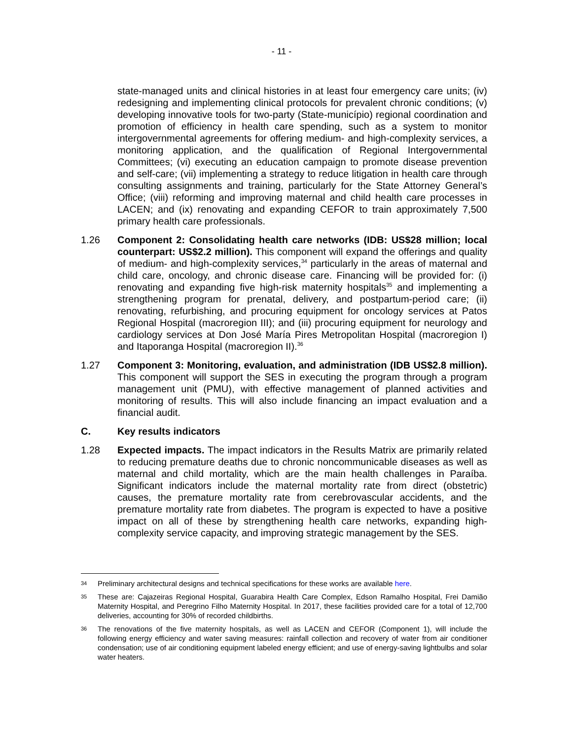- 11 -
state-managed units and clinical histories in at least four emergency care units; (iv) redesigning and implementing clinical protocols for prevalent chronic conditions; (v) developing innovative tools for two-party (State-município) regional coordination and promotion of efficiency in health care spending, such as a system to monitor intergovernmental agreements for offering medium- and high-complexity services, a monitoring application, and the qualification of Regional Intergovernmental Committees; (vi) executing an education campaign to promote disease prevention and self-care; (vii) implementing a strategy to reduce litigation in health care through consulting assignments and training, particularly for the State Attorney General’s Office; (viii) reforming and improving maternal and child health care processes in LACEN; and (ix) renovating and expanding CEFOR to train approximately 7,500 primary health care professionals.
1.26 Component 2: Consolidating health care networks (IDB: US$28 million; local counterpart: US$2.2 million). This component will expand the offerings and quality of medium- and high-complexity services,<sup>34</sup> particularly in the areas of maternal and child care, oncology, and chronic disease care. Financing will be provided for: (i) renovating and expanding five high-risk maternity hospitals<sup>35</sup> and implementing a strengthening program for prenatal, delivery, and postpartum-period care; (ii) renovating, refurbishing, and procuring equipment for oncology services at Patos Regional Hospital (macroregion III); and (iii) procuring equipment for neurology and cardiology services at Don José María Pires Metropolitan Hospital (macroregion I) and Itaporanga Hospital (macroregion II).<sup>36</sup>
1.27 Component 3: Monitoring, evaluation, and administration (IDB US$2.8 million). This component will support the SES in executing the program through a program management unit (PMU), with effective management of planned activities and monitoring of results. This will also include financing an impact evaluation and a financial audit.
C. Key results indicators
1.28 Expected impacts. The impact indicators in the Results Matrix are primarily related to reducing premature deaths due to chronic noncommunicable diseases as well as maternal and child mortality, which are the main health challenges in Paraíba. Significant indicators include the maternal mortality rate from direct (obstetric) causes, the premature mortality rate from cerebrovascular accidents, and the premature mortality rate from diabetes. The program is expected to have a positive impact on all of these by strengthening health care networks, expanding high-complexity service capacity, and improving strategic management by the SES.
34
Preliminary architectural designs and technical specifications for these works are available here.
35
These are: Cajazeiras Regional Hospital, Guarabira Health Care Complex, Edson Ramalho Hospital, Frei Damião Maternity Hospital, and Peregrino Filho Maternity Hospital. In 2017, these facilities provided care for a total of 12,700 deliveries, accounting for 30% of recorded childbirths.
36
The renovations of the five maternity hospitals, as well as LACEN and CEFOR (Component 1), will include the following energy efficiency and water saving measures: rainfall collection and recovery of water from air conditioner condensation; use of air conditioning equipment labeled energy efficient; and use of energy-saving lightbulbs and solar water heaters.